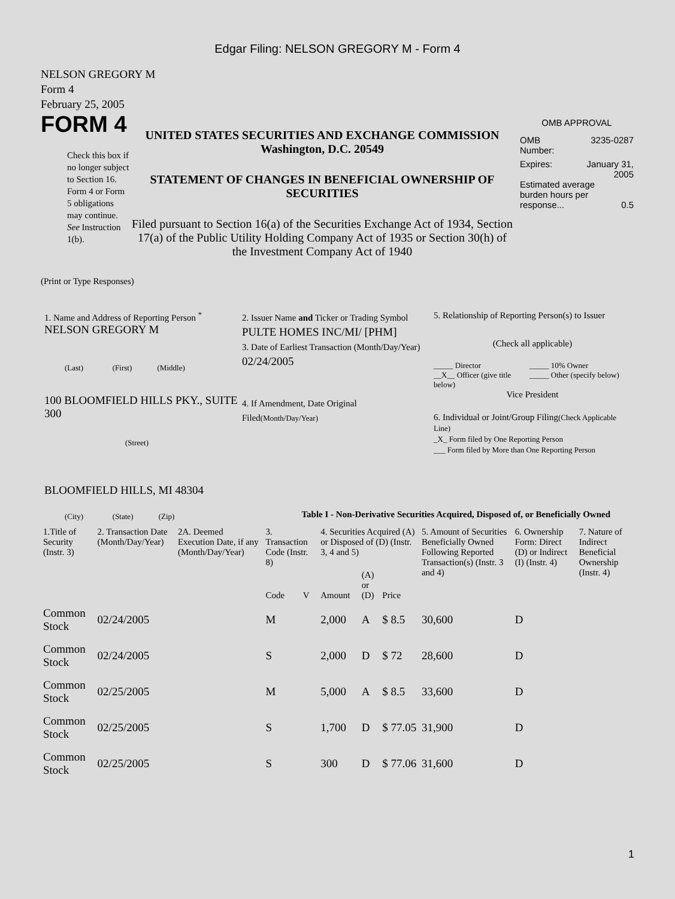Edgar Filing: NELSON GREGORY M - Form 4
NELSON GREGORY M
Form 4
February 25, 2005
FORM 4
Check this box if no longer subject to Section 16. Form 4 or Form 5 obligations may continue. See Instruction 1(b).
UNITED STATES SECURITIES AND EXCHANGE COMMISSION
Washington, D.C. 20549
STATEMENT OF CHANGES IN BENEFICIAL OWNERSHIP OF SECURITIES
Filed pursuant to Section 16(a) of the Securities Exchange Act of 1934, Section 17(a) of the Public Utility Holding Company Act of 1935 or Section 30(h) of the Investment Company Act of 1940
OMB APPROVAL
OMB
Number: 3235-0287
Expires: January 31,
2005
Estimated average burden hours per response... 0.5
(Print or Type Responses)
1. Name and Address of Reporting Person <sup>*</sup>
NELSON GREGORY M
(Last) (First) (Middle)
100 BLOOMFIELD HILLS PKY., SUITE 300
(Street)
BLOOMFIELD HILLS, MI 48304
(City) (State) (Zip)
2. Issuer Name and Ticker or Trading Symbol
PULTE HOMES INC/MI/ [PHM]
3. Date of Earliest Transaction (Month/Day/Year)
02/24/2005
4. If Amendment, Date Original Filed(Month/Day/Year)
5. Relationship of Reporting Person(s) to Issuer
(Check all applicable)
_____ Director
__X__ Officer (give title below)
_____ 10% Owner
_____ Other (specify below)
Vice President
6. Individual or Joint/Group Filing(Check Applicable Line)
_X_ Form filed by One Reporting Person
___ Form filed by More than One Reporting Person
Table I - Non-Derivative Securities Acquired, Disposed of, or Beneficially Owned
| 1.Title of Security (Instr. 3) | 2. Transaction Date (Month/Day/Year) | 2A. Deemed Execution Date, if any (Month/Day/Year) | 3. Transaction Code (Instr. 8) | | 4. Securities Acquired (A) or Disposed of (D) (Instr. 3, 4 and 5) | | | 5. Amount of Securities Beneficially Owned Following Reported Transaction(s) (Instr. 3 and 4) | 6. Ownership Form: Direct (D) or Indirect (I) (Instr. 4) | 7. Nature of Indirect Beneficial Ownership (Instr. 4) |
| --- | --- | --- | --- | --- | --- | --- | --- | --- | --- | --- |
| | | | Code | V | Amount | (A) or (D) | Price | | | |
| Common Stock | 02/24/2005 | | M | | 2,000 | A | $ 8.5 | 30,600 | D | |
| Common Stock | 02/24/2005 | | S | | 2,000 | D | $ 72 | 28,600 | D | |
| Common Stock | 02/25/2005 | | M | | 5,000 | A | $ 8.5 | 33,600 | D | |
| Common Stock | 02/25/2005 | | S | | 1,700 | D | $ 77.05 | 31,900 | D | |
| Common Stock | 02/25/2005 | | S | | 300 | D | $ 77.06 | 31,600 | D | |
1